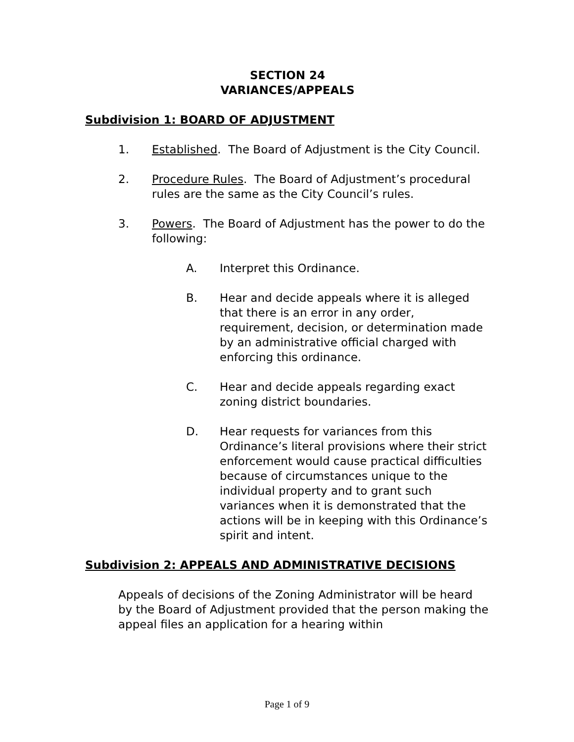SECTION 24
VARIANCES/APPEALS
Subdivision 1: BOARD OF ADJUSTMENT
1. Established. The Board of Adjustment is the City Council.
2. Procedure Rules. The Board of Adjustment’s procedural rules are the same as the City Council’s rules.
3. Powers. The Board of Adjustment has the power to do the following:
A. Interpret this Ordinance.
B. Hear and decide appeals where it is alleged that there is an error in any order, requirement, decision, or determination made by an administrative official charged with enforcing this ordinance.
C. Hear and decide appeals regarding exact zoning district boundaries.
D. Hear requests for variances from this Ordinance’s literal provisions where their strict enforcement would cause practical difficulties because of circumstances unique to the individual property and to grant such variances when it is demonstrated that the actions will be in keeping with this Ordinance’s spirit and intent.
Subdivision 2: APPEALS AND ADMINISTRATIVE DECISIONS
Appeals of decisions of the Zoning Administrator will be heard by the Board of Adjustment provided that the person making the appeal files an application for a hearing within
Page 1 of 9